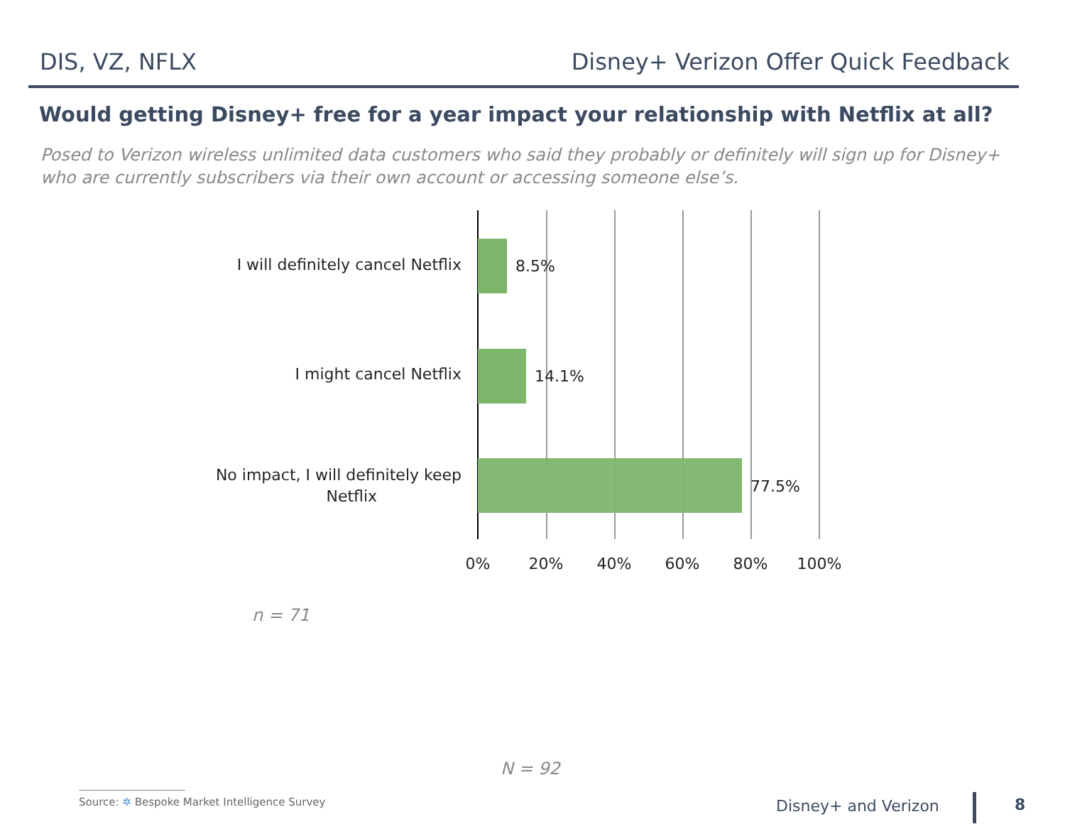DIS, VZ, NFLX Disney+ Verizon Offer Quick Feedback
Would getting Disney+ free for a year impact your relationship with Netflix at all?
Posed to Verizon wireless unlimited data customers who said they probably or definitely will sign up for Disney+
who are currently subscribers via their own account or accessing someone else’s.
I will definitely cancel Netflix
8.5%
I might cancel Netflix 14.1%
No impact, I will definitely keep
Netflix
77.5%
0% 20% 40% 60% 80% 100%
n = 71
N = 92
Source: ✲ Bespoke Market Intelligence Survey
Disney+ and Verizon 8